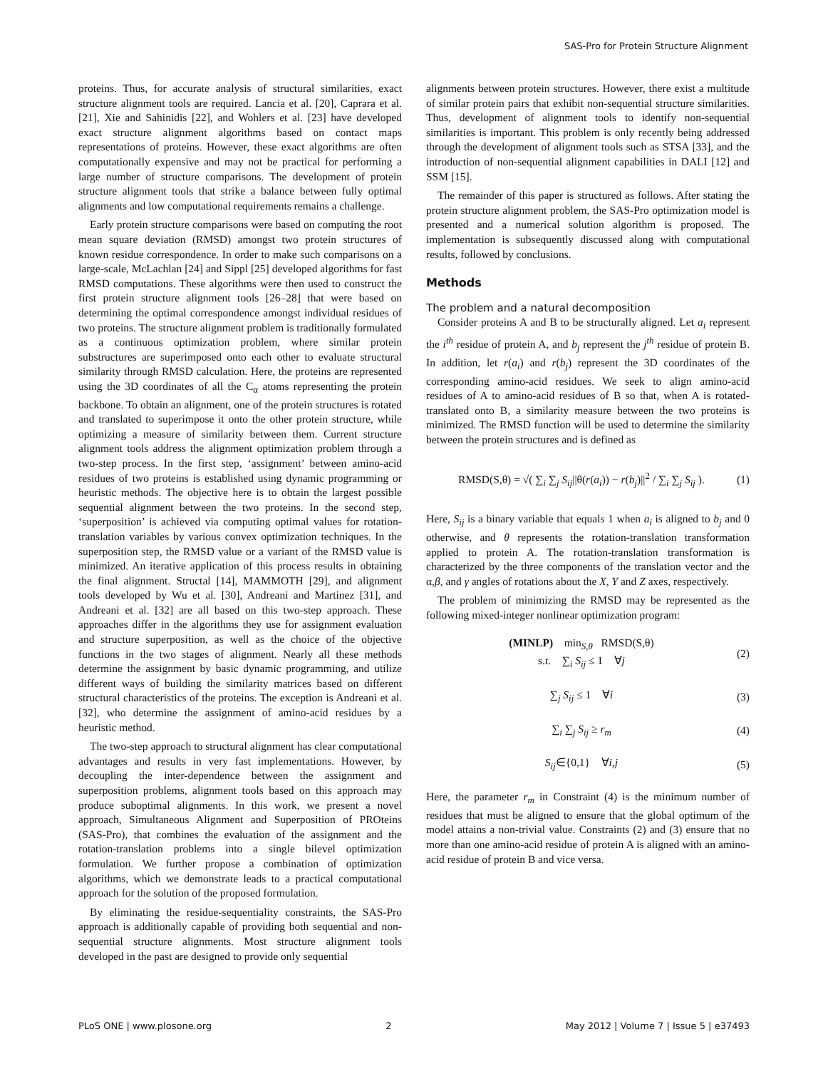SAS-Pro for Protein Structure Alignment
proteins. Thus, for accurate analysis of structural similarities, exact structure alignment tools are required. Lancia et al. [20], Caprara et al. [21], Xie and Sahinidis [22], and Wohlers et al. [23] have developed exact structure alignment algorithms based on contact maps representations of proteins. However, these exact algorithms are often computationally expensive and may not be practical for performing a large number of structure comparisons. The development of protein structure alignment tools that strike a balance between fully optimal alignments and low computational requirements remains a challenge.
Early protein structure comparisons were based on computing the root mean square deviation (RMSD) amongst two protein structures of known residue correspondence. In order to make such comparisons on a large-scale, McLachlan [24] and Sippl [25] developed algorithms for fast RMSD computations. These algorithms were then used to construct the first protein structure alignment tools [26–28] that were based on determining the optimal correspondence amongst individual residues of two proteins. The structure alignment problem is traditionally formulated as a continuous optimization problem, where similar protein substructures are superimposed onto each other to evaluate structural similarity through RMSD calculation. Here, the proteins are represented using the 3D coordinates of all the C<sub>α</sub> atoms representing the protein backbone. To obtain an alignment, one of the protein structures is rotated and translated to superimpose it onto the other protein structure, while optimizing a measure of similarity between them. Current structure alignment tools address the alignment optimization problem through a two-step process. In the first step, ‘assignment’ between amino-acid residues of two proteins is established using dynamic programming or heuristic methods. The objective here is to obtain the largest possible sequential alignment between the two proteins. In the second step, ‘superposition’ is achieved via computing optimal values for rotation-translation variables by various convex optimization techniques. In the superposition step, the RMSD value or a variant of the RMSD value is minimized. An iterative application of this process results in obtaining the final alignment. Structal [14], MAMMOTH [29], and alignment tools developed by Wu et al. [30], Andreani and Martinez [31], and Andreani et al. [32] are all based on this two-step approach. These approaches differ in the algorithms they use for assignment evaluation and structure superposition, as well as the choice of the objective functions in the two stages of alignment. Nearly all these methods determine the assignment by basic dynamic programming, and utilize different ways of building the similarity matrices based on different structural characteristics of the proteins. The exception is Andreani et al. [32], who determine the assignment of amino-acid residues by a heuristic method.
The two-step approach to structural alignment has clear computational advantages and results in very fast implementations. However, by decoupling the inter-dependence between the assignment and superposition problems, alignment tools based on this approach may produce suboptimal alignments. In this work, we present a novel approach, Simultaneous Alignment and Superposition of PROteins (SAS-Pro), that combines the evaluation of the assignment and the rotation-translation problems into a single bilevel optimization formulation. We further propose a combination of optimization algorithms, which we demonstrate leads to a practical computational approach for the solution of the proposed formulation.
By eliminating the residue-sequentiality constraints, the SAS-Pro approach is additionally capable of providing both sequential and non-sequential structure alignments. Most structure alignment tools developed in the past are designed to provide only sequential
alignments between protein structures. However, there exist a multitude of similar protein pairs that exhibit non-sequential structure similarities. Thus, development of alignment tools to identify non-sequential similarities is important. This problem is only recently being addressed through the development of alignment tools such as STSA [33], and the introduction of non-sequential alignment capabilities in DALI [12] and SSM [15].
The remainder of this paper is structured as follows. After stating the protein structure alignment problem, the SAS-Pro optimization model is presented and a numerical solution algorithm is proposed. The implementation is subsequently discussed along with computational results, followed by conclusions.
Methods
The problem and a natural decomposition
Consider proteins A and B to be structurally aligned. Let a<sub>i</sub> represent the i<sup>th</sup> residue of protein A, and b<sub>j</sub> represent the j<sup>th</sup> residue of protein B. In addition, let r(a<sub>i</sub>) and r(b<sub>j</sub>) represent the 3D coordinates of the corresponding amino-acid residues. We seek to align amino-acid residues of A to amino-acid residues of B so that, when A is rotated-translated onto B, a similarity measure between the two proteins is minimized. The RMSD function will be used to determine the similarity between the protein structures and is defined as
RMSD(S,θ) = √( ∑<sub>i</sub> ∑<sub>j</sub> S<sub>ij</sub>||θ(r(a<sub>i</sub>)) − r(b<sub>j</sub>)||<sup>2</sup> / ∑<sub>i</sub> ∑<sub>j</sub> S<sub>ij</sub> ). (1)
Here, S<sub>ij</sub> is a binary variable that equals 1 when a<sub>i</sub> is aligned to b<sub>j</sub> and 0 otherwise, and θ represents the rotation-translation transformation applied to protein A. The rotation-translation transformation is characterized by the three components of the translation vector and the α,β, and γ angles of rotations about the X, Y and Z axes, respectively.
The problem of minimizing the RMSD may be represented as the following mixed-integer nonlinear optimization program:
(MINLP) min<sub>S,θ</sub> RMSD(S,θ)
s.t. ∑<sub>i</sub> S<sub>ij</sub> ≤ 1 ∀j (2)
∑<sub>j</sub> S<sub>ij</sub> ≤ 1 ∀i (3)
∑<sub>i</sub> ∑<sub>j</sub> S<sub>ij</sub> ≥ r<sub>m</sub> (4)
S<sub>ij</sub>∈{0,1} ∀i,j (5)
Here, the parameter r<sub>m</sub> in Constraint (4) is the minimum number of residues that must be aligned to ensure that the global optimum of the model attains a non-trivial value. Constraints (2) and (3) ensure that no more than one amino-acid residue of protein A is aligned with an amino-acid residue of protein B and vice versa.
PLoS ONE | www.plosone.org 2 May 2012 | Volume 7 | Issue 5 | e37493